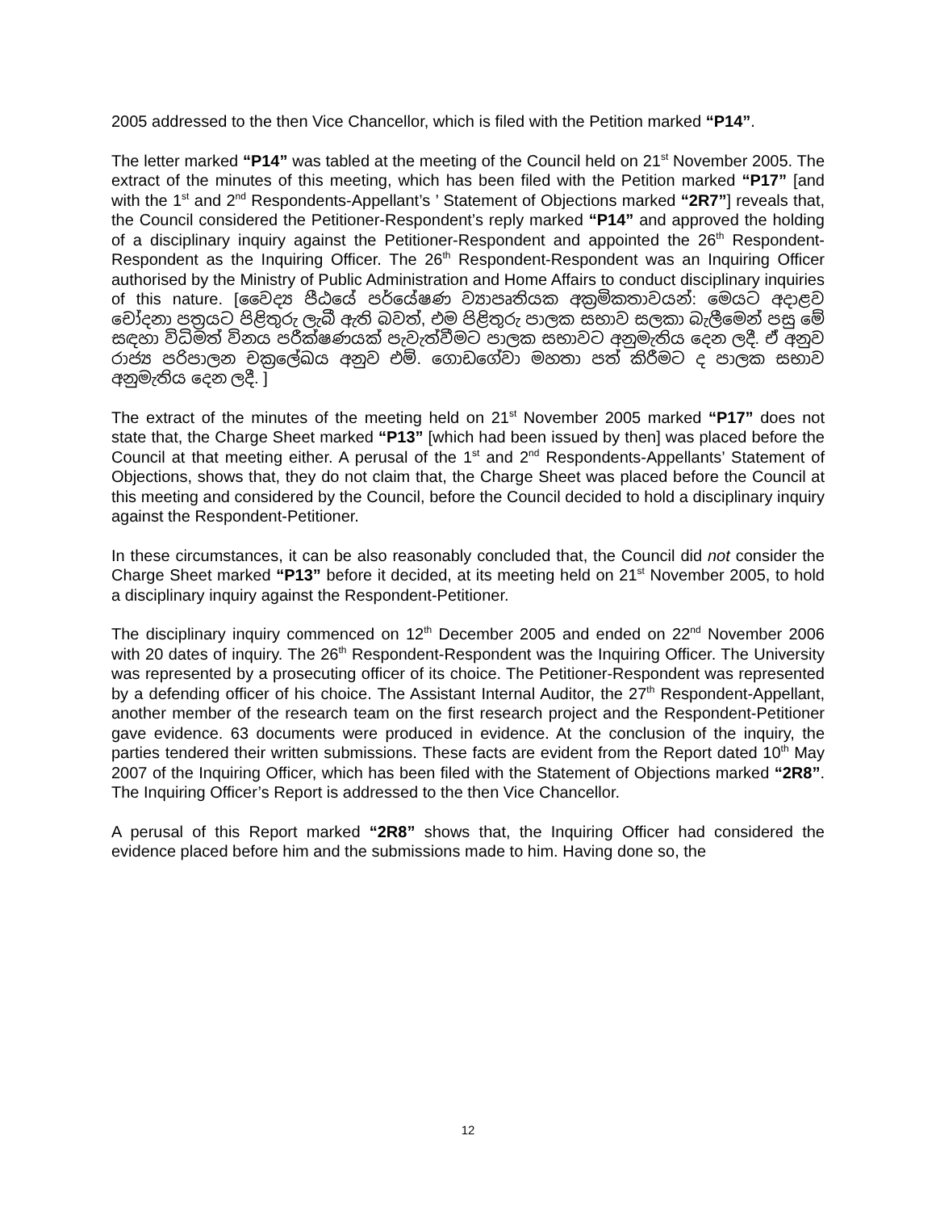2005 addressed to the then Vice Chancellor, which is filed with the Petition marked “P14”.
The letter marked “P14” was tabled at the meeting of the Council held on 21<sup>st</sup> November 2005. The extract of the minutes of this meeting, which has been filed with the Petition marked “P17” [and with the 1<sup>st</sup> and 2<sup>nd</sup> Respondents-Appellant’s ’ Statement of Objections marked “2R7”] reveals that, the Council considered the Petitioner-Respondent’s reply marked “P14” and approved the holding of a disciplinary inquiry against the Petitioner-Respondent and appointed the 26<sup>th</sup> Respondent-Respondent as the Inquiring Officer. The 26<sup>th</sup> Respondent-Respondent was an Inquiring Officer authorised by the Ministry of Public Administration and Home Affairs to conduct disciplinary inquiries of this nature. [වෛද්‍ය පීඨයේ පර්යේෂණ ව්‍යාපෘතියක අක්‍රමිකතාවයන්: මෙයට අදාළව චෝදනා පත්‍රයට පිළිතුරු ලැබී ඇති බවත්, එම පිළිතුරු පාලක සභාව සලකා බැලීමෙන් පසු මේ සඳහා විධිමත් විනය පරීක්ෂණයක් පැවැත්වීමට පාලක සභාවට අනුමැතිය දෙන ලදී. ඒ අනුව රාජ්‍ය පරිපාලන චක්‍රලේඛය අනුව එම්. ගොඩගේවා මහතා පත් කිරීමට ද පාලක සභාව අනුමැතිය දෙන ලදී. ]
The extract of the minutes of the meeting held on 21<sup>st</sup> November 2005 marked “P17” does not state that, the Charge Sheet marked “P13” [which had been issued by then] was placed before the Council at that meeting either. A perusal of the 1<sup>st</sup> and 2<sup>nd</sup> Respondents-Appellants’ Statement of Objections, shows that, they do not claim that, the Charge Sheet was placed before the Council at this meeting and considered by the Council, before the Council decided to hold a disciplinary inquiry against the Respondent-Petitioner.
In these circumstances, it can be also reasonably concluded that, the Council did not consider the Charge Sheet marked “P13” before it decided, at its meeting held on 21<sup>st</sup> November 2005, to hold a disciplinary inquiry against the Respondent-Petitioner.
The disciplinary inquiry commenced on 12<sup>th</sup> December 2005 and ended on 22<sup>nd</sup> November 2006 with 20 dates of inquiry. The 26<sup>th</sup> Respondent-Respondent was the Inquiring Officer. The University was represented by a prosecuting officer of its choice. The Petitioner-Respondent was represented by a defending officer of his choice. The Assistant Internal Auditor, the 27<sup>th</sup> Respondent-Appellant, another member of the research team on the first research project and the Respondent-Petitioner gave evidence. 63 documents were produced in evidence. At the conclusion of the inquiry, the parties tendered their written submissions. These facts are evident from the Report dated 10<sup>th</sup> May 2007 of the Inquiring Officer, which has been filed with the Statement of Objections marked “2R8”. The Inquiring Officer’s Report is addressed to the then Vice Chancellor.
A perusal of this Report marked “2R8” shows that, the Inquiring Officer had considered the evidence placed before him and the submissions made to him. Having done so, the
12